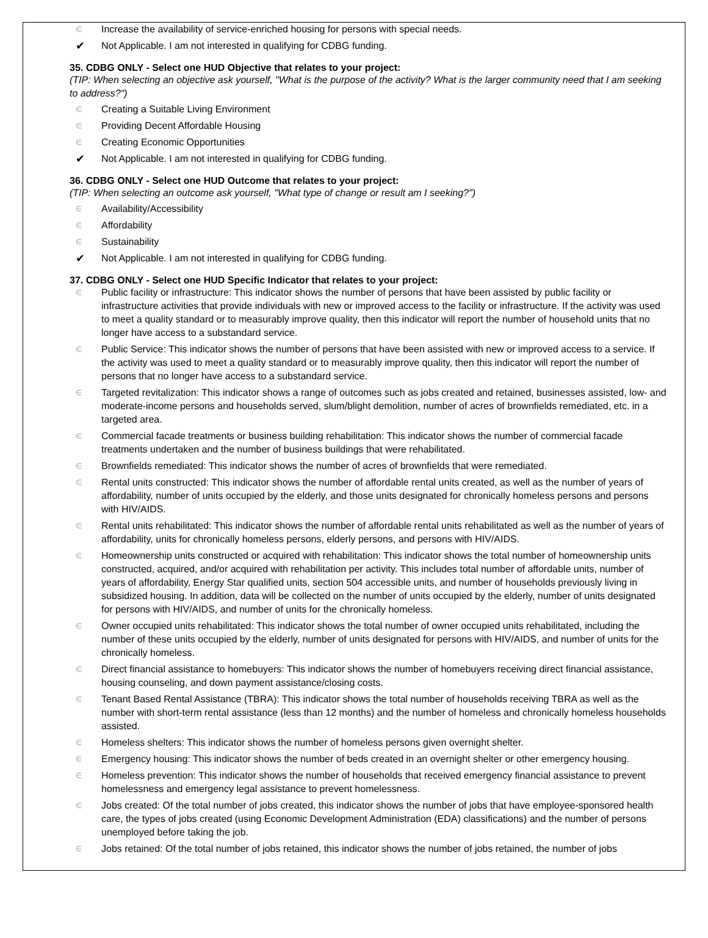∈ Increase the availability of service-enriched housing for persons with special needs.
✔ Not Applicable. I am not interested in qualifying for CDBG funding.
35. CDBG ONLY - Select one HUD Objective that relates to your project:
(TIP: When selecting an objective ask yourself, "What is the purpose of the activity? What is the larger community need that I am seeking to address?")
∈ Creating a Suitable Living Environment
∈ Providing Decent Affordable Housing
∈ Creating Economic Opportunities
✔ Not Applicable. I am not interested in qualifying for CDBG funding.
36. CDBG ONLY - Select one HUD Outcome that relates to your project:
(TIP: When selecting an outcome ask yourself, "What type of change or result am I seeking?")
∈ Availability/Accessibility
∈ Affordability
∈ Sustainability
✔ Not Applicable. I am not interested in qualifying for CDBG funding.
37. CDBG ONLY - Select one HUD Specific Indicator that relates to your project:
∈ Public facility or infrastructure: This indicator shows the number of persons that have been assisted by public facility or infrastructure activities that provide individuals with new or improved access to the facility or infrastructure. If the activity was used to meet a quality standard or to measurably improve quality, then this indicator will report the number of household units that no longer have access to a substandard service.
∈ Public Service: This indicator shows the number of persons that have been assisted with new or improved access to a service. If the activity was used to meet a quality standard or to measurably improve quality, then this indicator will report the number of persons that no longer have access to a substandard service.
∈ Targeted revitalization: This indicator shows a range of outcomes such as jobs created and retained, businesses assisted, low- and moderate-income persons and households served, slum/blight demolition, number of acres of brownfields remediated, etc. in a targeted area.
∈ Commercial facade treatments or business building rehabilitation: This indicator shows the number of commercial facade treatments undertaken and the number of business buildings that were rehabilitated.
∈ Brownfields remediated: This indicator shows the number of acres of brownfields that were remediated.
∈ Rental units constructed: This indicator shows the number of affordable rental units created, as well as the number of years of affordability, number of units occupied by the elderly, and those units designated for chronically homeless persons and persons with HIV/AIDS.
∈ Rental units rehabilitated: This indicator shows the number of affordable rental units rehabilitated as well as the number of years of affordability, units for chronically homeless persons, elderly persons, and persons with HIV/AIDS.
∈ Homeownership units constructed or acquired with rehabilitation: This indicator shows the total number of homeownership units constructed, acquired, and/or acquired with rehabilitation per activity. This includes total number of affordable units, number of years of affordability, Energy Star qualified units, section 504 accessible units, and number of households previously living in subsidized housing. In addition, data will be collected on the number of units occupied by the elderly, number of units designated for persons with HIV/AIDS, and number of units for the chronically homeless.
∈ Owner occupied units rehabilitated: This indicator shows the total number of owner occupied units rehabilitated, including the number of these units occupied by the elderly, number of units designated for persons with HIV/AIDS, and number of units for the chronically homeless.
∈ Direct financial assistance to homebuyers: This indicator shows the number of homebuyers receiving direct financial assistance, housing counseling, and down payment assistance/closing costs.
∈ Tenant Based Rental Assistance (TBRA): This indicator shows the total number of households receiving TBRA as well as the number with short-term rental assistance (less than 12 months) and the number of homeless and chronically homeless households assisted.
∈ Homeless shelters: This indicator shows the number of homeless persons given overnight shelter.
∈ Emergency housing: This indicator shows the number of beds created in an overnight shelter or other emergency housing.
∈ Homeless prevention: This indicator shows the number of households that received emergency financial assistance to prevent homelessness and emergency legal assistance to prevent homelessness.
∈ Jobs created: Of the total number of jobs created, this indicator shows the number of jobs that have employee-sponsored health care, the types of jobs created (using Economic Development Administration (EDA) classifications) and the number of persons unemployed before taking the job.
∈ Jobs retained: Of the total number of jobs retained, this indicator shows the number of jobs retained, the number of jobs